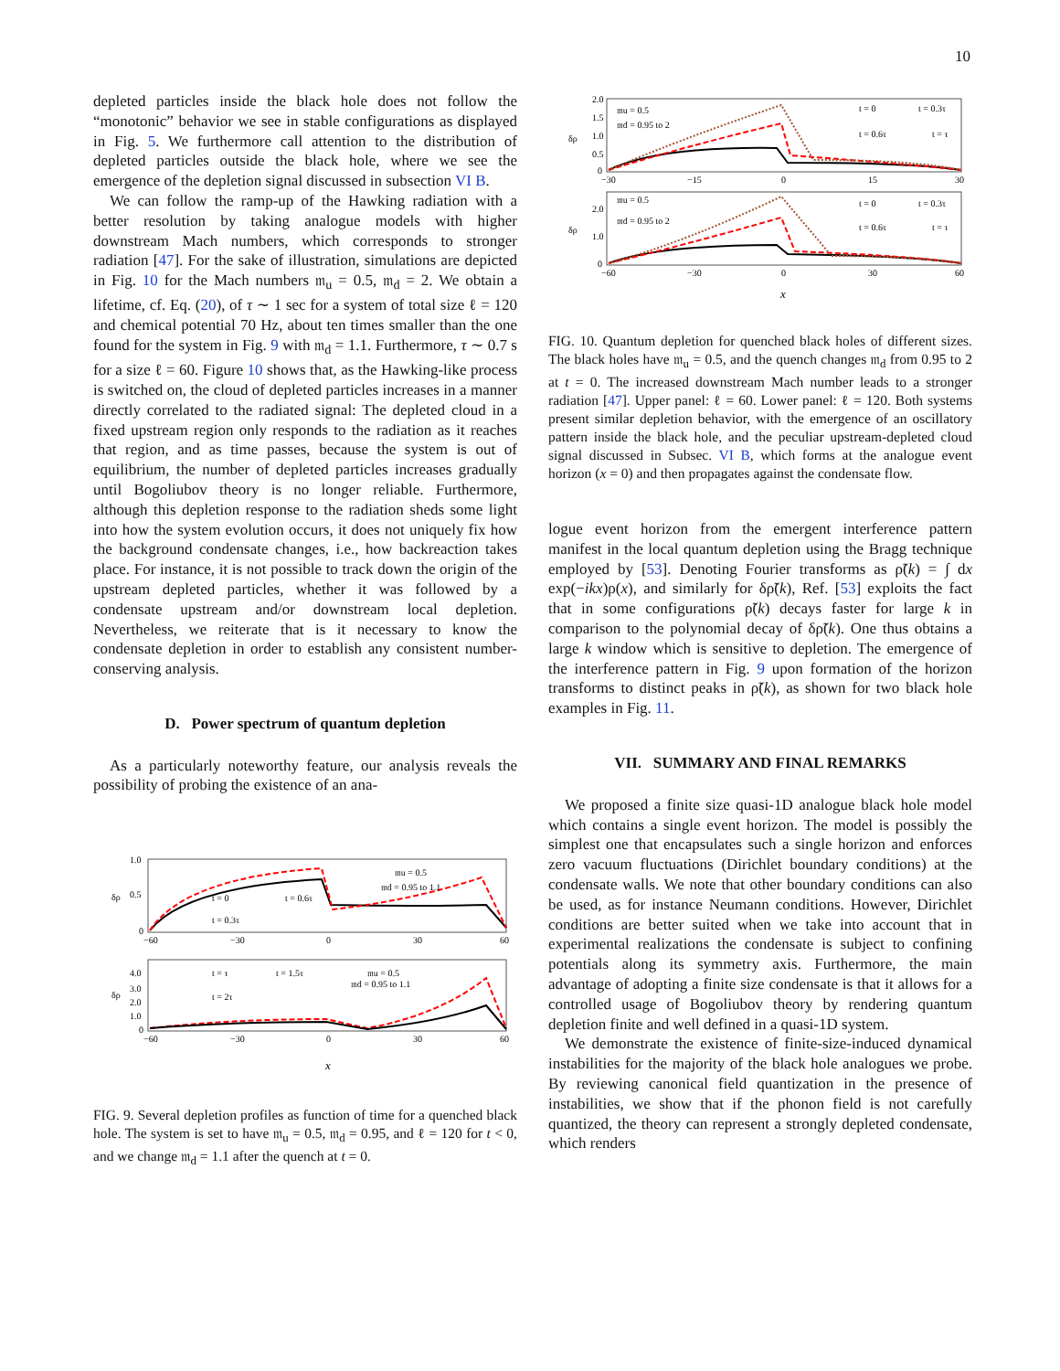10
depleted particles inside the black hole does not follow the “monotonic” behavior we see in stable configurations as displayed in Fig. 5. We furthermore call attention to the distribution of depleted particles outside the black hole, where we see the emergence of the depletion signal discussed in subsection VI B.
We can follow the ramp-up of the Hawking radiation with a better resolution by taking analogue models with higher downstream Mach numbers, which corresponds to stronger radiation [47]. For the sake of illustration, simulations are depicted in Fig. 10 for the Mach numbers 𝔪<sub>u</sub> = 0.5, 𝔪<sub>d</sub> = 2. We obtain a lifetime, cf. Eq. (20), of τ ∼ 1 sec for a system of total size ℓ = 120 and chemical potential 70 Hz, about ten times smaller than the one found for the system in Fig. 9 with 𝔪<sub>d</sub> = 1.1. Furthermore, τ ∼ 0.7 s for a size ℓ = 60. Figure 10 shows that, as the Hawking-like process is switched on, the cloud of depleted particles increases in a manner directly correlated to the radiated signal: The depleted cloud in a fixed upstream region only responds to the radiation as it reaches that region, and as time passes, because the system is out of equilibrium, the number of depleted particles increases gradually until Bogoliubov theory is no longer reliable. Furthermore, although this depletion response to the radiation sheds some light into how the system evolution occurs, it does not uniquely fix how the background condensate changes, i.e., how backreaction takes place. For instance, it is not possible to track down the origin of the upstream depleted particles, whether it was followed by a condensate upstream and/or downstream local depletion. Nevertheless, we reiterate that is it necessary to know the condensate depletion in order to establish any consistent number-conserving analysis.
D. Power spectrum of quantum depletion
As a particularly noteworthy feature, our analysis reveals the possibility of probing the existence of an ana-
1.0
0.5
0
−60
−30
0
30
60
δρ
t = 0
t = 0.6τ
t = 0.3τ
𝔪u = 0.5
𝔪d = 0.95 to 1.1
4.0
3.0
2.0
1.0
0
−60
−30
0
30
60
δρ
t = τ
t = 1.5τ
t = 2τ
𝔪u = 0.5
𝔪d = 0.95 to 1.1
x
FIG. 9. Several depletion profiles as function of time for a quenched black hole. The system is set to have 𝔪<sub>u</sub> = 0.5, 𝔪<sub>d</sub> = 0.95, and ℓ = 120 for t < 0, and we change 𝔪<sub>d</sub> = 1.1 after the quench at t = 0.
2.0
1.5
1.0
0.5
0
−30
−15
0
15
30
δρ
𝔪u = 0.5
𝔪d = 0.95 to 2
t = 0
t = 0.3τ
t = 0.6τ
t = τ
2.0
1.0
0
−60
−30
0
30
60
δρ
𝔪u = 0.5
𝔪d = 0.95 to 2
t = 0
t = 0.3τ
t = 0.6τ
t = τ
x
FIG. 10. Quantum depletion for quenched black holes of different sizes. The black holes have 𝔪<sub>u</sub> = 0.5, and the quench changes 𝔪<sub>d</sub> from 0.95 to 2 at t = 0. The increased downstream Mach number leads to a stronger radiation [47]. Upper panel: ℓ = 60. Lower panel: ℓ = 120. Both systems present similar depletion behavior, with the emergence of an oscillatory pattern inside the black hole, and the peculiar upstream-depleted cloud signal discussed in Subsec. VI B, which forms at the analogue event horizon (x = 0) and then propagates against the condensate flow.
logue event horizon from the emergent interference pattern manifest in the local quantum depletion using the Bragg technique employed by [53]. Denoting Fourier transforms as ρ̃(k) = ∫ dx exp(−ikx)ρ(x), and similarly for δρ̃(k), Ref. [53] exploits the fact that in some configurations ρ̃(k) decays faster for large k in comparison to the polynomial decay of δρ̃(k). One thus obtains a large k window which is sensitive to depletion. The emergence of the interference pattern in Fig. 9 upon formation of the horizon transforms to distinct peaks in ρ̃(k), as shown for two black hole examples in Fig. 11.
VII. SUMMARY AND FINAL REMARKS
We proposed a finite size quasi-1D analogue black hole model which contains a single event horizon. The model is possibly the simplest one that encapsulates such a single horizon and enforces zero vacuum fluctuations (Dirichlet boundary conditions) at the condensate walls. We note that other boundary conditions can also be used, as for instance Neumann conditions. However, Dirichlet conditions are better suited when we take into account that in experimental realizations the condensate is subject to confining potentials along its symmetry axis. Furthermore, the main advantage of adopting a finite size condensate is that it allows for a controlled usage of Bogoliubov theory by rendering quantum depletion finite and well defined in a quasi-1D system.
We demonstrate the existence of finite-size-induced dynamical instabilities for the majority of the black hole analogues we probe. By reviewing canonical field quantization in the presence of instabilities, we show that if the phonon field is not carefully quantized, the theory can represent a strongly depleted condensate, which renders